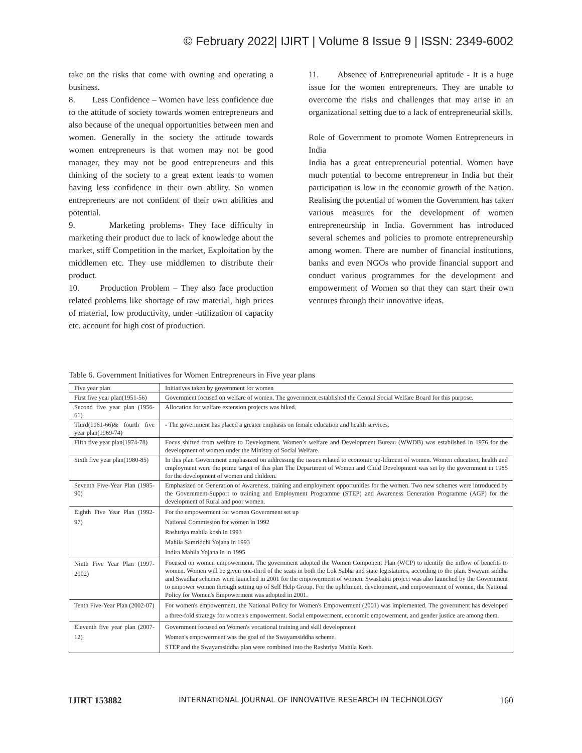© February 2022| IJIRT | Volume 8 Issue 9 | ISSN: 2349-6002
take on the risks that come with owning and operating a business.
8. Less Confidence – Women have less confidence due to the attitude of society towards women entrepreneurs and also because of the unequal opportunities between men and women. Generally in the society the attitude towards women entrepreneurs is that women may not be good manager, they may not be good entrepreneurs and this thinking of the society to a great extent leads to women having less confidence in their own ability. So women entrepreneurs are not confident of their own abilities and potential.
9. Marketing problems- They face difficulty in marketing their product due to lack of knowledge about the market, stiff Competition in the market, Exploitation by the middlemen etc. They use middlemen to distribute their product.
10. Production Problem – They also face production related problems like shortage of raw material, high prices of material, low productivity, under -utilization of capacity etc. account for high cost of production.
11. Absence of Entrepreneurial aptitude - It is a huge issue for the women entrepreneurs. They are unable to overcome the risks and challenges that may arise in an organizational setting due to a lack of entrepreneurial skills.
Role of Government to promote Women Entrepreneurs in India
India has a great entrepreneurial potential. Women have much potential to become entrepreneur in India but their participation is low in the economic growth of the Nation. Realising the potential of women the Government has taken various measures for the development of women entrepreneurship in India. Government has introduced several schemes and policies to promote entrepreneurship among women. There are number of financial institutions, banks and even NGOs who provide financial support and conduct various programmes for the development and empowerment of Women so that they can start their own ventures through their innovative ideas.
Table 6. Government Initiatives for Women Entrepreneurs in Five year plans
| Five year plan | Initiatives taken by government for women |
| First five year plan(1951-56) | Government focused on welfare of women. The government established the Central Social Welfare Board for this purpose. |
| Second five year plan (1956-61) | Allocation for welfare extension projects was hiked. |
| Third(1961-66)& fourth five year plan(1969-74) | - The government has placed a greater emphasis on female education and health services. |
| Fifth five year plan(1974-78) | Focus shifted from welfare to Development. Women’s welfare and Development Bureau (WWDB) was established in 1976 for the development of women under the Ministry of Social Welfare. |
| Sixth five year plan(1980-85) | In this plan Government emphasized on addressing the issues related to economic up-liftment of women. Women education, health and employment were the prime target of this plan The Department of Women and Child Development was set by the government in 1985 for the development of women and children. |
| Seventh Five-Year Plan (1985-90) | Emphasized on Generation of Awareness, training and employment opportunities for the women. Two new schemes were introduced by the Government-Support to training and Employment Programme (STEP) and Awareness Generation Programme (AGP) for the development of Rural and poor women. |
| Eighth Five Year Plan (1992-97) | For the empowerment for women Government set up National Commission for women in 1992 Rashtriya mahila kosh in 1993 Mahila Samriddhi Yojana in 1993 Indira Mahila Yojana in in 1995 |
| Ninth Five Year Plan (1997-2002) | Focused on women empowerment. The government adopted the Women Component Plan (WCP) to identify the inflow of benefits to women. Women will be given one-third of the seats in both the Lok Sabha and state legislatures, according to the plan. Swayam siddha and Swadhar schemes were launched in 2001 for the empowerment of women. Swashakti project was also launched by the Government to empower women through setting up of Self Help Group. For the upliftment, development, and empowerment of women, the National Policy for Women's Empowerment was adopted in 2001. |
| Tenth Five-Year Plan (2002-07) | For women's empowerment, the National Policy for Women's Empowerment (2001) was implemented. The government has developed a three-fold strategy for women's empowerment. Social empowerment, economic empowerment, and gender justice are among them. |
| Eleventh five year plan (2007-12) | Government focused on Women's vocational training and skill development Women's empowerment was the goal of the Swayamsiddha scheme. STEP and the Swayamsiddha plan were combined into the Rashtriya Mahila Kosh. |
IJIRT 153882 INTERNATIONAL JOURNAL OF INNOVATIVE RESEARCH IN TECHNOLOGY 160